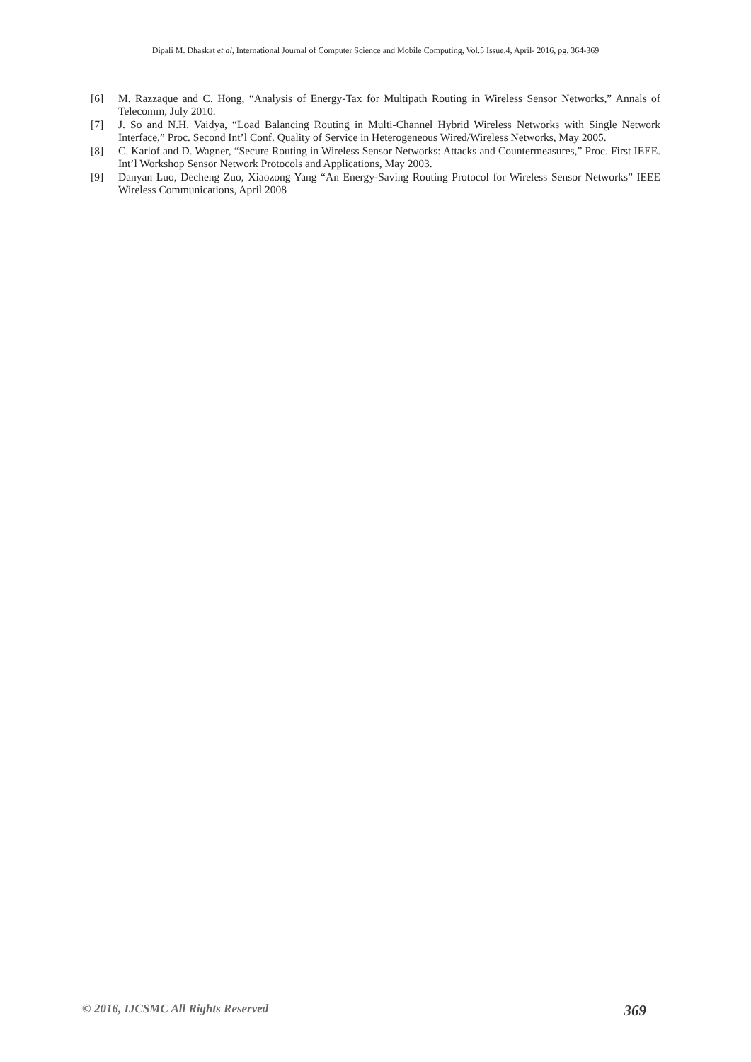Dipali M. Dhaskat et al, International Journal of Computer Science and Mobile Computing, Vol.5 Issue.4, April- 2016, pg. 364-369
[6] M. Razzaque and C. Hong, “Analysis of Energy-Tax for Multipath Routing in Wireless Sensor Networks,” Annals of Telecomm, July 2010.
[7] J. So and N.H. Vaidya, “Load Balancing Routing in Multi-Channel Hybrid Wireless Networks with Single Network Interface,” Proc. Second Int’l Conf. Quality of Service in Heterogeneous Wired/Wireless Networks, May 2005.
[8] C. Karlof and D. Wagner, “Secure Routing in Wireless Sensor Networks: Attacks and Countermeasures,” Proc. First IEEE. Int’l Workshop Sensor Network Protocols and Applications, May 2003.
[9] Danyan Luo, Decheng Zuo, Xiaozong Yang “An Energy-Saving Routing Protocol for Wireless Sensor Networks” IEEE Wireless Communications, April 2008
© 2016, IJCSMC All Rights Reserved 369